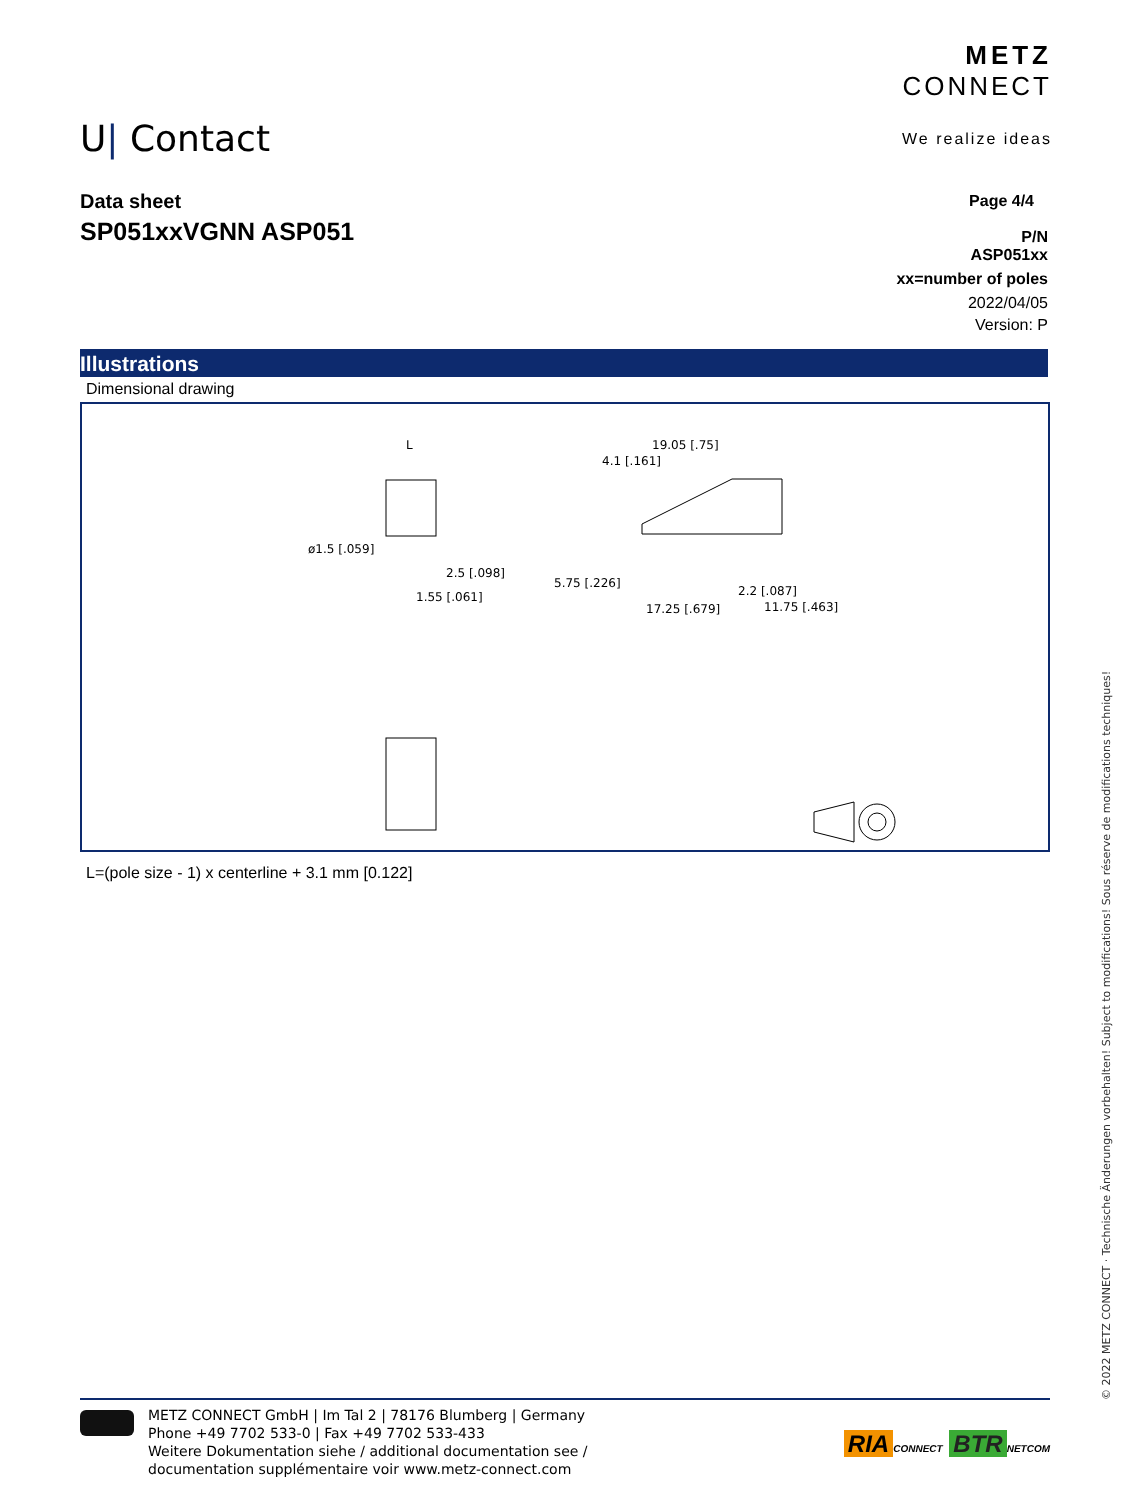U| Contact
METZ
CONNECT
We realize ideas
Data sheet
SP051xxVGNN ASP051
Page 4/4
P/N
ASP051xx
xx=number of poles
2022/04/05
Version: P
Illustrations
Dimensional drawing
L
ø1.5 [.059]
2.5 [.098]
1.55 [.061]
19.05 [.75]
4.1 [.161]
5.75 [.226]
17.25 [.679]
2.2 [.087]
11.75 [.463]
L=(pole size - 1) x centerline + 3.1 mm [0.122]
© 2022 METZ CONNECT · Technische Änderungen vorbehalten! Subject to modifications! Sous réserve de modifications techniques!
METZ CONNECT GmbH | Im Tal 2 | 78176 Blumberg | Germany
Phone +49 7702 533-0 | Fax +49 7702 533-433
Weitere Dokumentation siehe / additional documentation see /
documentation supplémentaire voir www.metz-connect.com
RIA CONNECT BTR NETCOM